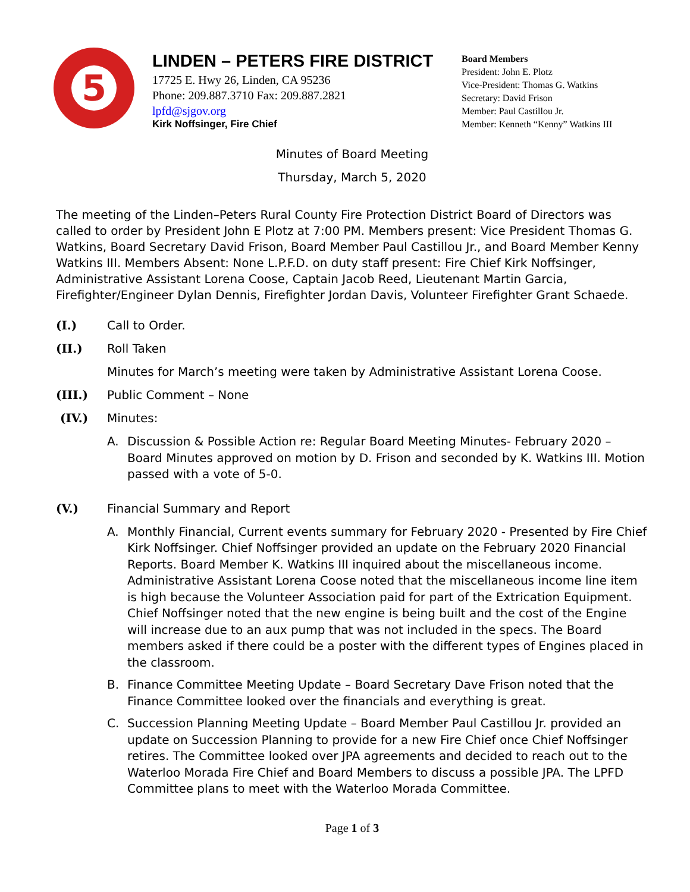5
LINDEN – PETERS FIRE DISTRICT
17725 E. Hwy 26, Linden, CA 95236
Phone: 209.887.3710 Fax: 209.887.2821
lpfd@sjgov.org
Kirk Noffsinger, Fire Chief
Board Members
President: John E. Plotz
Vice-President: Thomas G. Watkins
Secretary: David Frison
Member: Paul Castillou Jr.
Member: Kenneth “Kenny” Watkins III
Minutes of Board Meeting
Thursday, March 5, 2020
The meeting of the Linden–Peters Rural County Fire Protection District Board of Directors was called to order by President John E Plotz at 7:00 PM. Members present: Vice President Thomas G. Watkins, Board Secretary David Frison, Board Member Paul Castillou Jr., and Board Member Kenny Watkins III. Members Absent: None L.P.F.D. on duty staff present: Fire Chief Kirk Noffsinger, Administrative Assistant Lorena Coose, Captain Jacob Reed, Lieutenant Martin Garcia, Firefighter/Engineer Dylan Dennis, Firefighter Jordan Davis, Volunteer Firefighter Grant Schaede.
(I.) Call to Order.
(II.) Roll Taken
Minutes for March’s meeting were taken by Administrative Assistant Lorena Coose.
(III.) Public Comment – None
(IV.) Minutes:
A. Discussion & Possible Action re: Regular Board Meeting Minutes- February 2020 – Board Minutes approved on motion by D. Frison and seconded by K. Watkins III. Motion passed with a vote of 5-0.
(V.) Financial Summary and Report
A. Monthly Financial, Current events summary for February 2020 - Presented by Fire Chief Kirk Noffsinger. Chief Noffsinger provided an update on the February 2020 Financial Reports. Board Member K. Watkins III inquired about the miscellaneous income. Administrative Assistant Lorena Coose noted that the miscellaneous income line item is high because the Volunteer Association paid for part of the Extrication Equipment. Chief Noffsinger noted that the new engine is being built and the cost of the Engine will increase due to an aux pump that was not included in the specs. The Board members asked if there could be a poster with the different types of Engines placed in the classroom.
B. Finance Committee Meeting Update – Board Secretary Dave Frison noted that the Finance Committee looked over the financials and everything is great.
C. Succession Planning Meeting Update – Board Member Paul Castillou Jr. provided an update on Succession Planning to provide for a new Fire Chief once Chief Noffsinger retires. The Committee looked over JPA agreements and decided to reach out to the Waterloo Morada Fire Chief and Board Members to discuss a possible JPA. The LPFD Committee plans to meet with the Waterloo Morada Committee.
Page 1 of 3